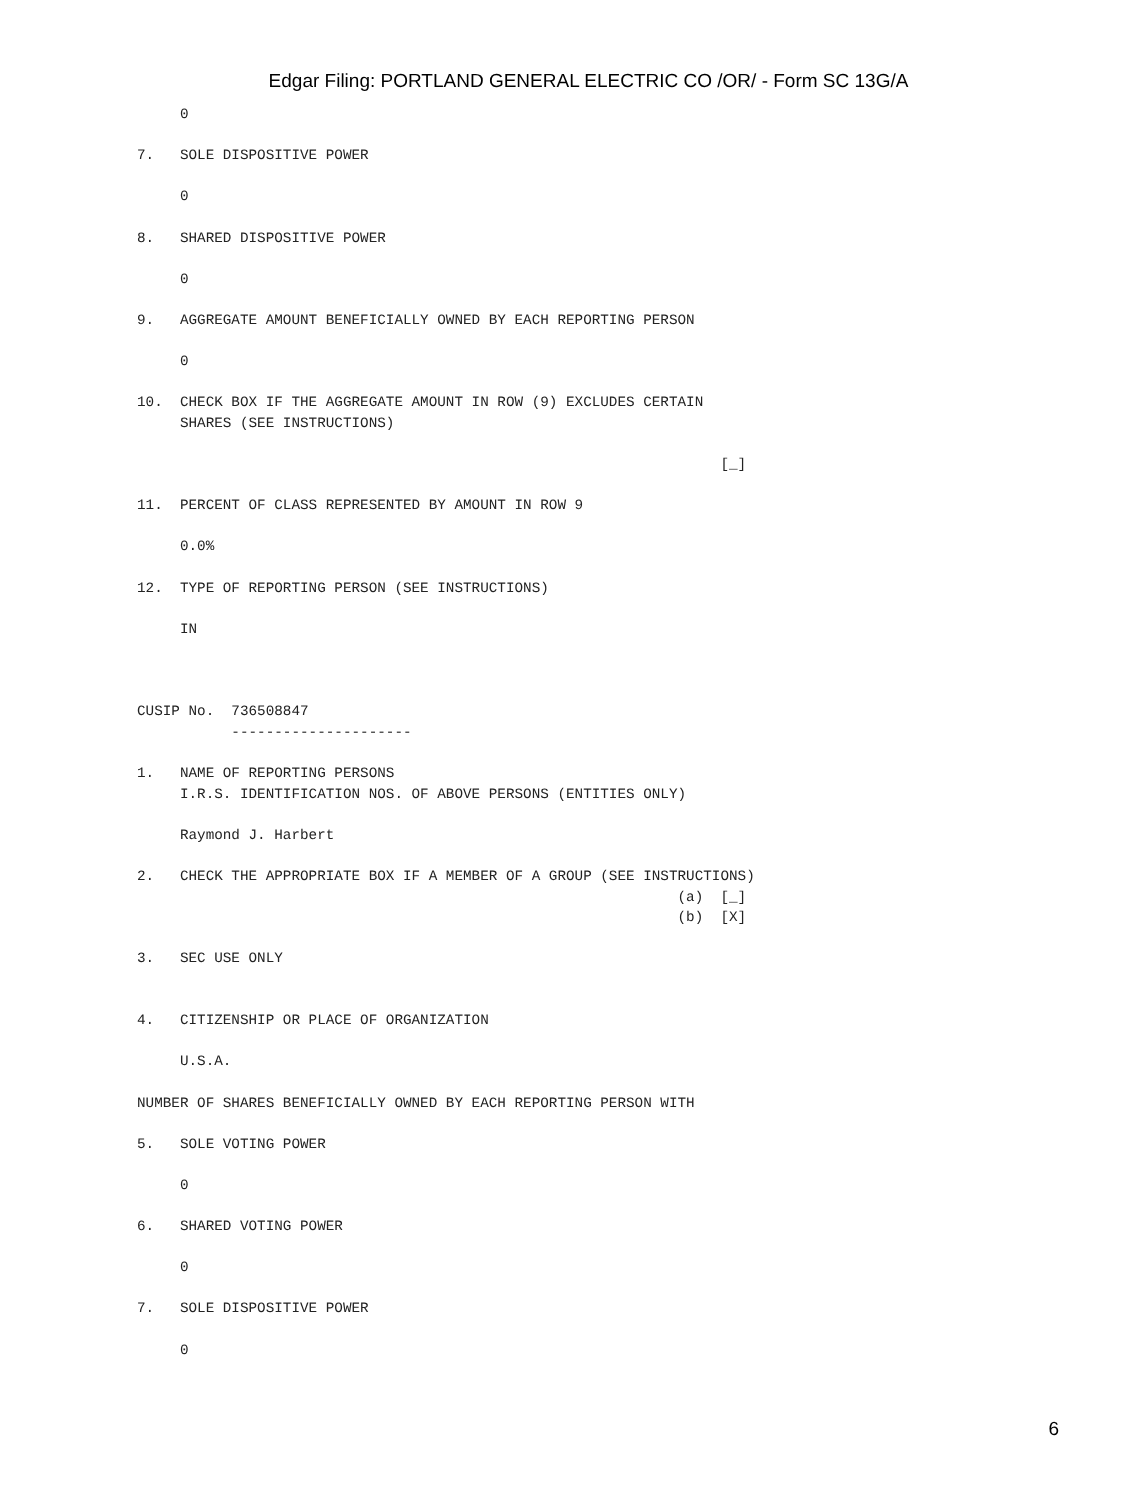Edgar Filing: PORTLAND GENERAL ELECTRIC CO /OR/ - Form SC 13G/A
     0

7.   SOLE DISPOSITIVE POWER

     0

8.   SHARED DISPOSITIVE POWER

     0

9.   AGGREGATE AMOUNT BENEFICIALLY OWNED BY EACH REPORTING PERSON

     0

10.  CHECK BOX IF THE AGGREGATE AMOUNT IN ROW (9) EXCLUDES CERTAIN
     SHARES (SEE INSTRUCTIONS)

                                                                    [_]

11.  PERCENT OF CLASS REPRESENTED BY AMOUNT IN ROW 9

     0.0%

12.  TYPE OF REPORTING PERSON (SEE INSTRUCTIONS)

     IN



CUSIP No.  736508847
           ---------------------

1.   NAME OF REPORTING PERSONS
     I.R.S. IDENTIFICATION NOS. OF ABOVE PERSONS (ENTITIES ONLY)

     Raymond J. Harbert

2.   CHECK THE APPROPRIATE BOX IF A MEMBER OF A GROUP (SEE INSTRUCTIONS)
                                                               (a)  [_]
                                                               (b)  [X]

3.   SEC USE ONLY


4.   CITIZENSHIP OR PLACE OF ORGANIZATION

     U.S.A.

NUMBER OF SHARES BENEFICIALLY OWNED BY EACH REPORTING PERSON WITH

5.   SOLE VOTING POWER

     0

6.   SHARED VOTING POWER

     0

7.   SOLE DISPOSITIVE POWER

     0
6